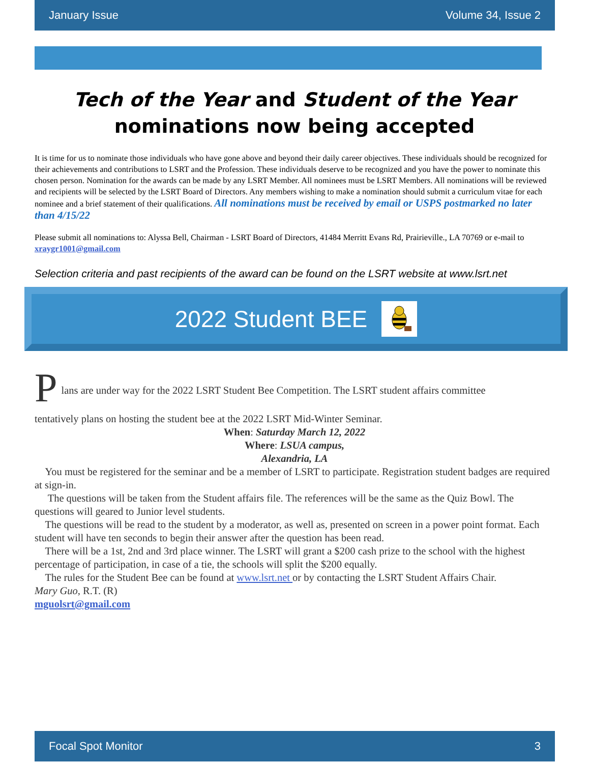January Issue Volume 34, Issue 2
Tech of the Year and Student of the Year
nominations now being accepted
It is time for us to nominate those individuals who have gone above and beyond their daily career objectives. These individuals should be recognized for their achievements and contributions to LSRT and the Profession. These individuals deserve to be recognized and you have the power to nominate this chosen person. Nomination for the awards can be made by any LSRT Member. All nominees must be LSRT Members. All nominations will be reviewed and recipients will be selected by the LSRT Board of Directors. Any members wishing to make a nomination should submit a curriculum vitae for each nominee and a brief statement of their qualifications. All nominations must be received by email or USPS postmarked no later than 4/15/22
Please submit all nominations to: Alyssa Bell, Chairman - LSRT Board of Directors, 41484 Merritt Evans Rd, Prairieville., LA 70769 or e-mail to xraygr1001@gmail.com
Selection criteria and past recipients of the award can be found on the LSRT website at www.lsrt.net
2022 Student BEE
P
lans are under way for the 2022 LSRT Student Bee Competition. The LSRT student affairs committee
tentatively plans on hosting the student bee at the 2022 LSRT Mid-Winter Seminar.
When: Saturday March 12, 2022
Where: LSUA campus,
Alexandria, LA
You must be registered for the seminar and be a member of LSRT to participate. Registration student badges are required at sign-in.
The questions will be taken from the Student affairs file. The references will be the same as the Quiz Bowl. The questions will geared to Junior level students.
The questions will be read to the student by a moderator, as well as, presented on screen in a power point format. Each student will have ten seconds to begin their answer after the question has been read.
There will be a 1st, 2nd and 3rd place winner. The LSRT will grant a $200 cash prize to the school with the highest percentage of participation, in case of a tie, the schools will split the $200 equally.
The rules for the Student Bee can be found at www.lsrt.net or by contacting the LSRT Student Affairs Chair.
Mary Guo, R.T. (R)
mguolsrt@gmail.com
Focal Spot Monitor 3